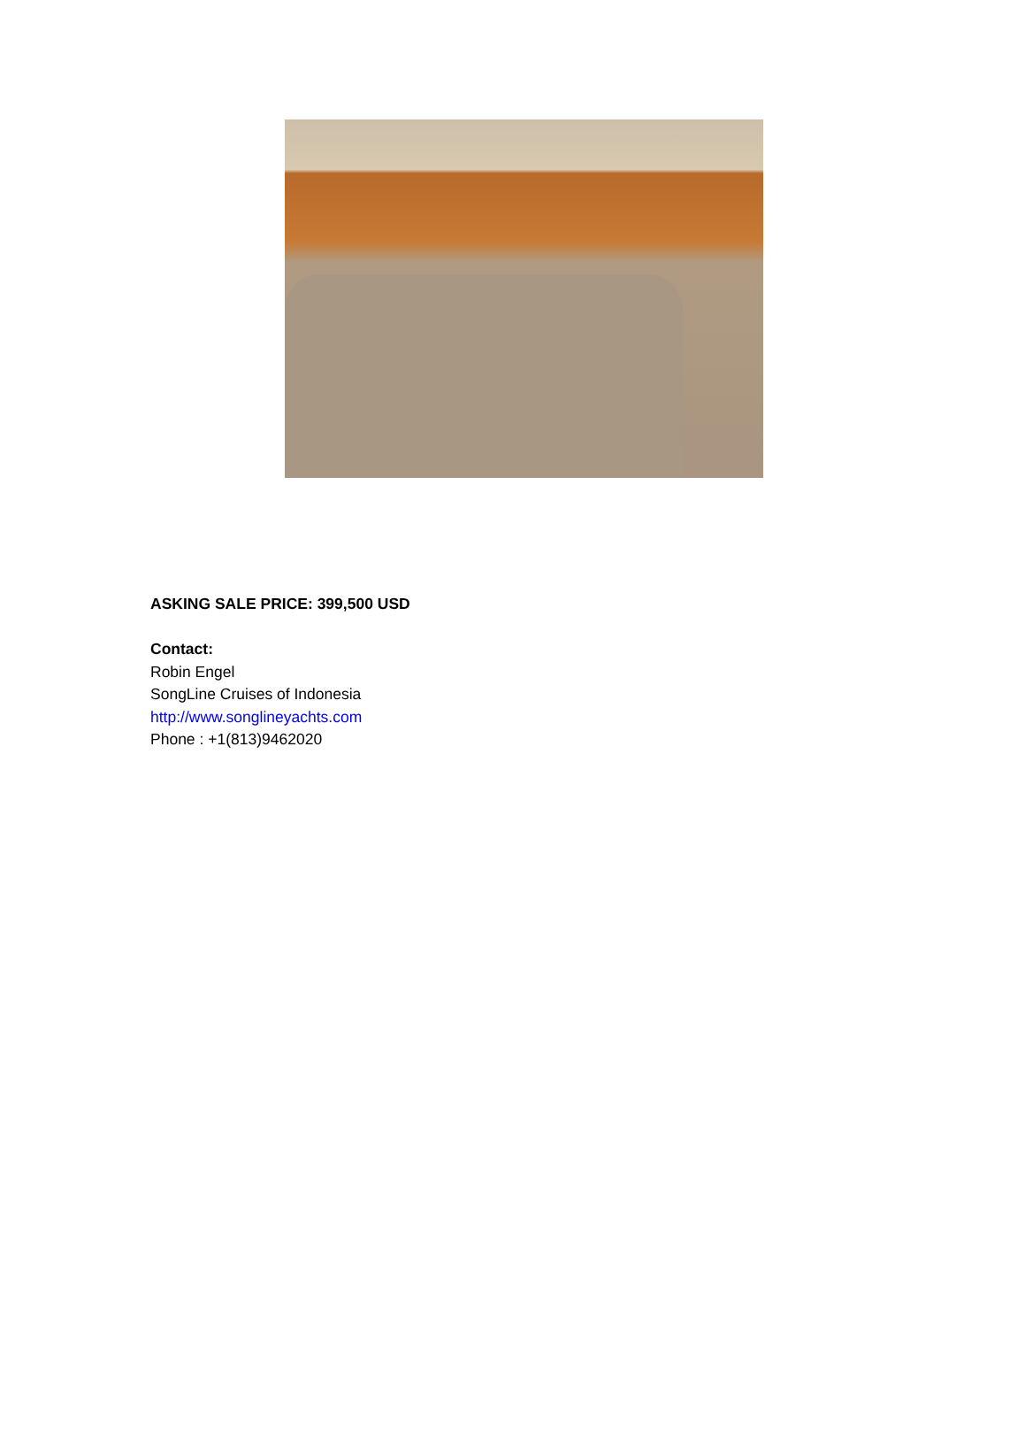ASKING SALE PRICE: 399,500 USD
Contact:
Robin Engel
SongLine Cruises of Indonesia
http://www.songlineyachts.com
Phone : +1(813)9462020